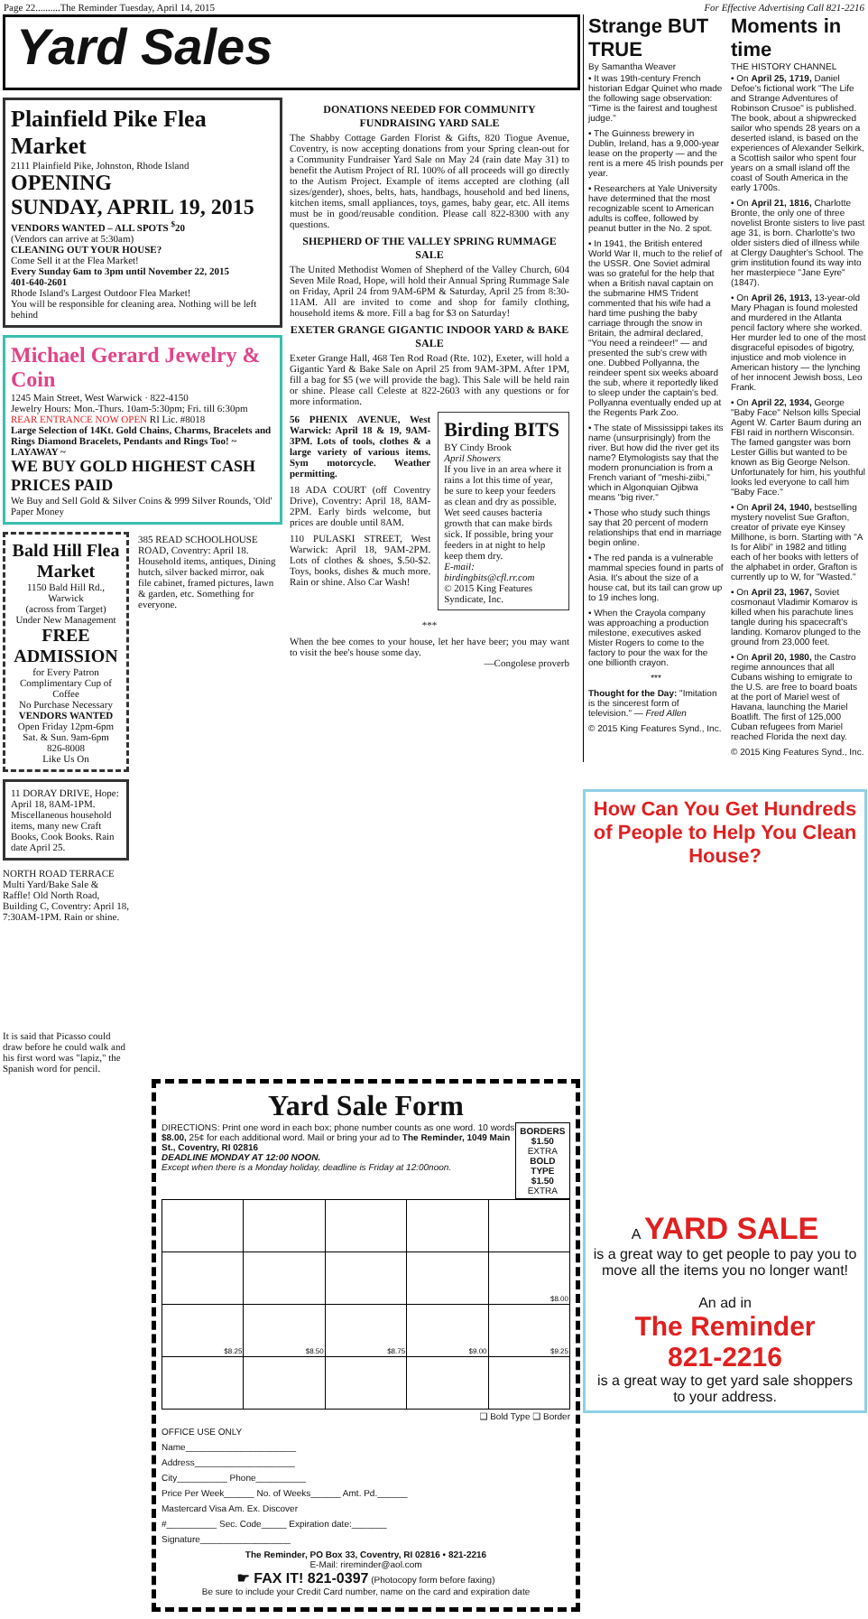Page 22..........The Reminder Tuesday, April 14, 2015 For Effective Advertising Call 821-2216
Yard Sales
Plainfield Pike Flea Market
2111 Plainfield Pike, Johnston, Rhode Island
OPENING
SUNDAY, APRIL 19, 2015
VENDORS WANTED – ALL SPOTS <sup>$</sup>20
(Vendors can arrive at 5:30am)
CLEANING OUT YOUR HOUSE?
Come Sell it at the Flea Market!
Every Sunday 6am to 3pm until November 22, 2015
401-640-2601
Rhode Island's Largest Outdoor Flea Market!
You will be responsible for cleaning area. Nothing will be left behind
Michael Gerard Jewelry & Coin
1245 Main Street, West Warwick · 822-4150
Jewelry Hours: Mon.-Thurs. 10am-5:30pm; Fri. till 6:30pm
REAR ENTRANCE NOW OPEN RI Lic. #8018
Large Selection of 14Kt. Gold Chains, Charms, Bracelets and Rings Diamond Bracelets, Pendants and Rings Too! ~ LAYAWAY ~
WE BUY GOLD HIGHEST CASH PRICES PAID
We Buy and Sell Gold & Silver Coins & 999 Silver Rounds, 'Old' Paper Money
Bald Hill Flea Market
1150 Bald Hill Rd., Warwick
(across from Target)
Under New Management
FREE ADMISSION
for Every Patron
Complimentary Cup of Coffee
No Purchase Necessary
VENDORS WANTED
Open Friday 12pm-6pm
Sat. & Sun. 9am-6pm
826-8008
Like Us On
11 DORAY DRIVE, Hope: April 18, 8AM-1PM. Miscellaneous household items, many new Craft Books, Cook Books. Rain date April 25.
NORTH ROAD TERRACE Multi Yard/Bake Sale & Raffle! Old North Road, Building C, Coventry: April 18, 7:30AM-1PM. Rain or shine.
It is said that Picasso could draw before he could walk and his first word was "lapiz," the Spanish word for pencil.
385 READ SCHOOLHOUSE ROAD, Coventry: April 18. Household items, antiques, Dining hutch, silver backed mirror, oak file cabinet, framed pictures, lawn & garden, etc. Something for everyone.
DONATIONS NEEDED FOR COMMUNITY FUNDRAISING YARD SALE
The Shabby Cottage Garden Florist & Gifts, 820 Tiogue Avenue, Coventry, is now accepting donations from your Spring clean-out for a Community Fundraiser Yard Sale on May 24 (rain date May 31) to benefit the Autism Project of RI. 100% of all proceeds will go directly to the Autism Project. Example of items accepted are clothing (all sizes/gender), shoes, belts, hats, handbags, household and bed linens, kitchen items, small appliances, toys, games, baby gear, etc. All items must be in good/reusable condition. Please call 822-8300 with any questions.
SHEPHERD OF THE VALLEY SPRING RUMMAGE SALE
The United Methodist Women of Shepherd of the Valley Church, 604 Seven Mile Road, Hope, will hold their Annual Spring Rummage Sale on Friday, April 24 from 9AM-6PM & Saturday, April 25 from 8:30-11AM. All are invited to come and shop for family clothing, household items & more. Fill a bag for $3 on Saturday!
EXETER GRANGE GIGANTIC INDOOR YARD & BAKE SALE
Exeter Grange Hall, 468 Ten Rod Road (Rte. 102), Exeter, will hold a Gigantic Yard & Bake Sale on April 25 from 9AM-3PM. After 1PM, fill a bag for $5 (we will provide the bag). This Sale will be held rain or shine. Please call Celeste at 822-2603 with any questions or for more information.
56 PHENIX AVENUE, West Warwick: April 18 & 19, 9AM-3PM. Lots of tools, clothes & a large variety of various items. Sym motorcycle. Weather permitting.
18 ADA COURT (off Coventry Drive), Coventry: April 18, 8AM-2PM. Early birds welcome, but prices are double until 8AM.
110 PULASKI STREET, West Warwick: April 18, 9AM-2PM. Lots of clothes & shoes, $.50-$2. Toys, books, dishes & much more. Rain or shine. Also Car Wash!
Birding BITS BY Cindy Brook
April Showers
If you live in an area where it rains a lot this time of year, be sure to keep your feeders as clean and dry as possible. Wet seed causes bacteria growth that can make birds sick. If possible, bring your feeders in at night to help keep them dry.
E-mail: birdingbits@cfl.rr.com
© 2015 King Features Syndicate, Inc.
***
When the bee comes to your house, let her have beer; you may want to visit the bee's house some day.
—Congolese proverb
Yard Sale Form
DIRECTIONS: Print one word in each box; phone number counts as one word. 10 words $8.00, 25¢ for each additional word. Mail or bring your ad to The Reminder, 1049 Main St., Coventry, RI 02816
DEADLINE MONDAY AT 12:00 NOON.
Except when there is a Monday holiday, deadline is Friday at 12:00noon.
BORDERS $1.50 EXTRA
BOLD TYPE $1.50 EXTRA
| | | | | $8.00 |
| $8.25 | $8.50 | $8.75 | $9.00 | $9.25 |
❑ Bold Type ❑ Border
OFFICE USE ONLY
Name______________________
Address____________________
City__________ Phone__________
Price Per Week______ No. of Weeks______ Amt. Pd.______
Mastercard Visa Am. Ex. Discover
#__________ Sec. Code_____ Expiration date:_______
Signature__________________
The Reminder, PO Box 33, Coventry, RI 02816 • 821-2216
E-Mail: rireminder@aol.com
☛ FAX IT! 821-0397 (Photocopy form before faxing)
Be sure to include your Credit Card number, name on the card and expiration date
Strange BUT TRUE
By Samantha Weaver
• It was 19th-century French historian Edgar Quinet who made the following sage observation: "Time is the fairest and toughest judge."
• The Guinness brewery in Dublin, Ireland, has a 9,000-year lease on the property — and the rent is a mere 45 Irish pounds per year.
• Researchers at Yale University have determined that the most recognizable scent to American adults is coffee, followed by peanut butter in the No. 2 spot.
• In 1941, the British entered World War II, much to the relief of the USSR. One Soviet admiral was so grateful for the help that when a British naval captain on the submarine HMS Trident commented that his wife had a hard time pushing the baby carriage through the snow in Britain, the admiral declared, "You need a reindeer!" — and presented the sub's crew with one. Dubbed Pollyanna, the reindeer spent six weeks aboard the sub, where it reportedly liked to sleep under the captain's bed. Pollyanna eventually ended up at the Regents Park Zoo.
• The state of Mississippi takes its name (unsurprisingly) from the river. But how did the river get its name? Etymologists say that the modern pronunciation is from a French variant of "meshi-ziibi," which in Algonquian Ojibwa means "big river."
• Those who study such things say that 20 percent of modern relationships that end in marriage begin online.
• The red panda is a vulnerable mammal species found in parts of Asia. It's about the size of a house cat, but its tail can grow up to 19 inches long.
• When the Crayola company was approaching a production milestone, executives asked Mister Rogers to come to the factory to pour the wax for the one billionth crayon.
***
Thought for the Day: "Imitation is the sincerest form of television." — Fred Allen
© 2015 King Features Synd., Inc.
Moments in time
THE HISTORY CHANNEL
• On April 25, 1719, Daniel Defoe's fictional work "The Life and Strange Adventures of Robinson Crusoe" is published. The book, about a shipwrecked sailor who spends 28 years on a deserted island, is based on the experiences of Alexander Selkirk, a Scottish sailor who spent four years on a small island off the coast of South America in the early 1700s.
• On April 21, 1816, Charlotte Bronte, the only one of three novelist Bronte sisters to live past age 31, is born. Charlotte's two older sisters died of illness while at Clergy Daughter's School. The grim institution found its way into her masterpiece "Jane Eyre" (1847).
• On April 26, 1913, 13-year-old Mary Phagan is found molested and murdered in the Atlanta pencil factory where she worked. Her murder led to one of the most disgraceful episodes of bigotry, injustice and mob violence in American history — the lynching of her innocent Jewish boss, Leo Frank.
• On April 22, 1934, George "Baby Face" Nelson kills Special Agent W. Carter Baum during an FBI raid in northern Wisconsin. The famed gangster was born Lester Gillis but wanted to be known as Big George Nelson. Unfortunately for him, his youthful looks led everyone to call him "Baby Face."
• On April 24, 1940, bestselling mystery novelist Sue Grafton, creator of private eye Kinsey Millhone, is born. Starting with "A Is for Alibi" in 1982 and titling each of her books with letters of the alphabet in order, Grafton is currently up to W, for "Wasted."
• On April 23, 1967, Soviet cosmonaut Vladimir Komarov is killed when his parachute lines tangle during his spacecraft's landing. Komarov plunged to the ground from 23,000 feet.
• On April 20, 1980, the Castro regime announces that all Cubans wishing to emigrate to the U.S. are free to board boats at the port of Mariel west of Havana, launching the Mariel Boatlift. The first of 125,000 Cuban refugees from Mariel reached Florida the next day.
© 2015 King Features Synd., Inc.
How Can You Get Hundreds of People to Help You Clean House?
A YARD SALE
is a great way to get people to pay you to move all the items you no longer want!
An ad in
The Reminder
821-2216
is a great way to get yard sale shoppers to your address.